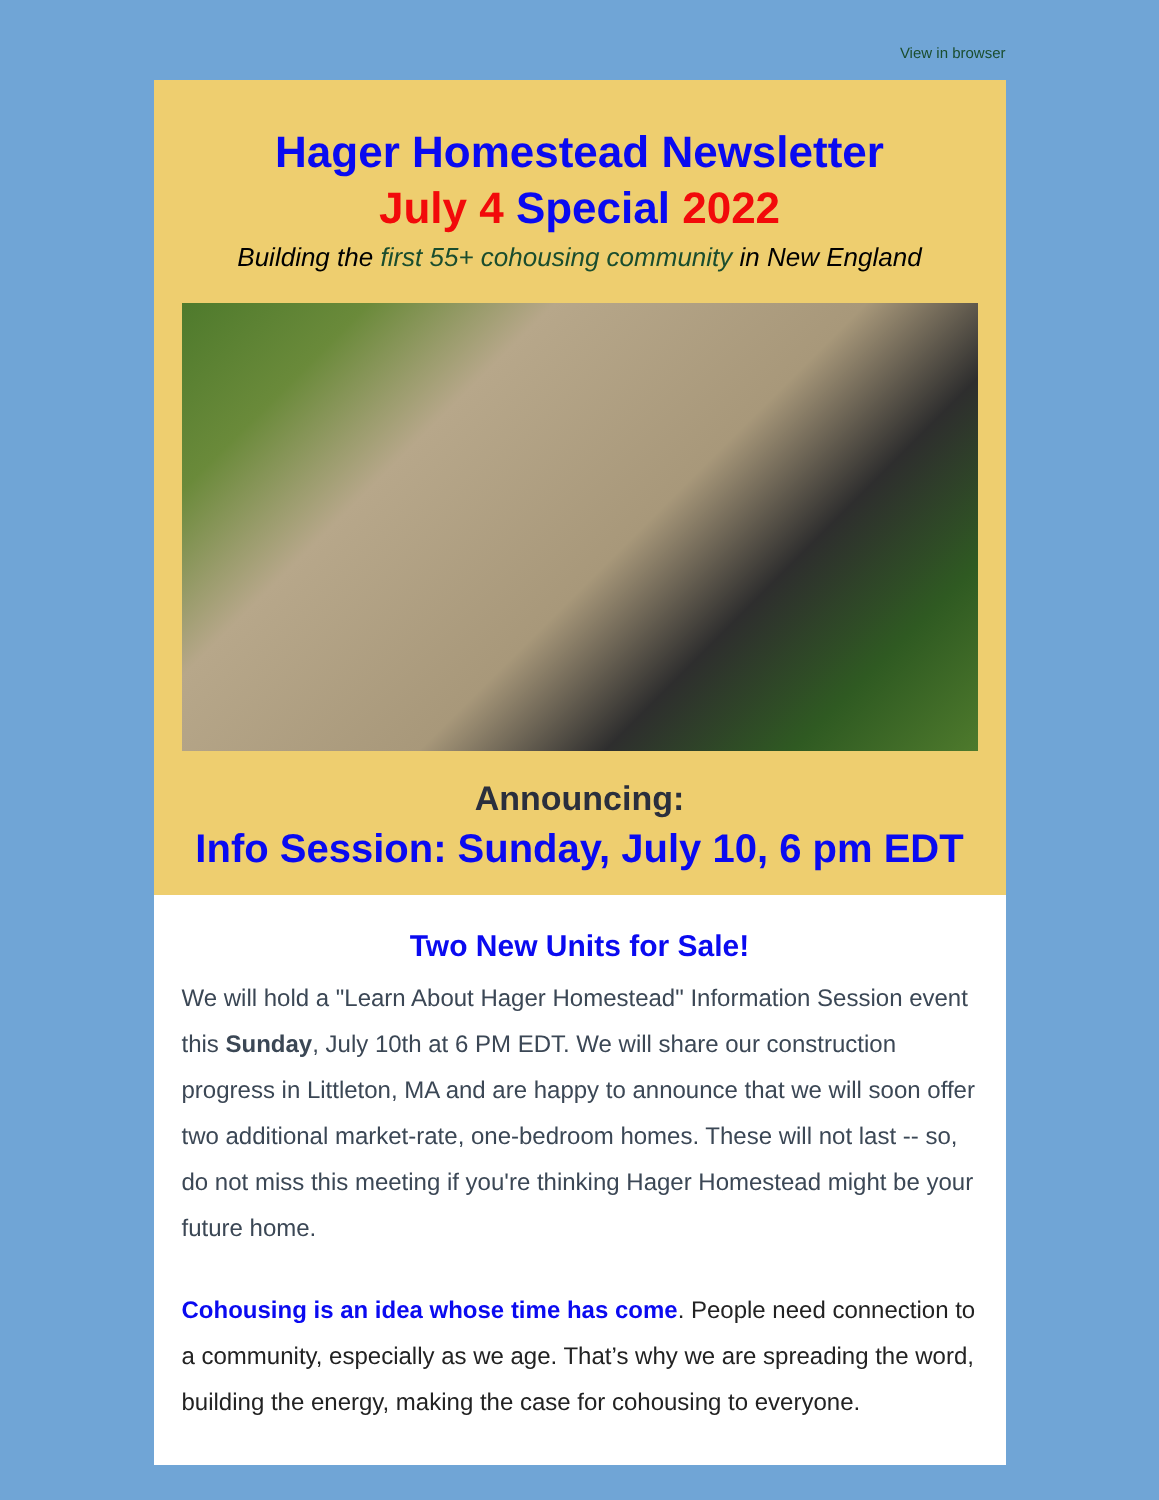View in browser
Hager Homestead Newsletter
July 4 Special 2022
Building the first 55+ cohousing community in New England
Announcing:
Info Session: Sunday, July 10, 6 pm EDT
Two New Units for Sale!
We will hold a "Learn About Hager Homestead" Information Session event this Sunday, July 10th at 6 PM EDT. We will share our construction progress in Littleton, MA and are happy to announce that we will soon offer two additional market-rate, one-bedroom homes. These will not last -- so, do not miss this meeting if you're thinking Hager Homestead might be your future home.
Cohousing is an idea whose time has come. People need connection to a community, especially as we age. That’s why we are spreading the word, building the energy, making the case for cohousing to everyone.